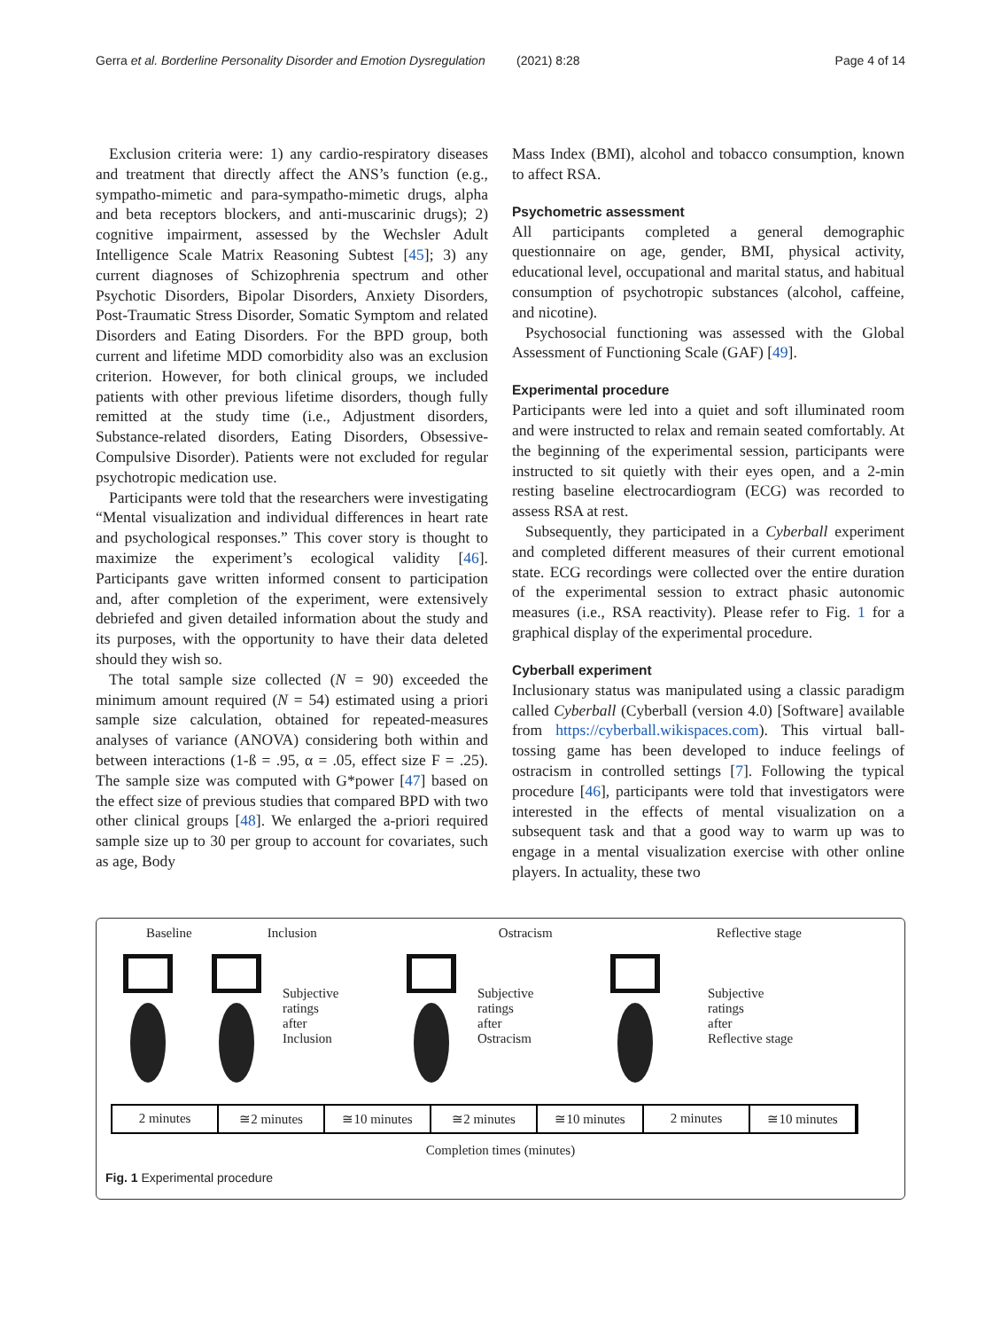Gerra et al. Borderline Personality Disorder and Emotion Dysregulation
(2021) 8:28 Page 4 of 14
Exclusion criteria were: 1) any cardio-respiratory diseases and treatment that directly affect the ANS’s function (e.g., sympatho-mimetic and para-sympatho-mimetic drugs, alpha and beta receptors blockers, and anti-muscarinic drugs); 2) cognitive impairment, assessed by the Wechsler Adult Intelligence Scale Matrix Reasoning Subtest [45]; 3) any current diagnoses of Schizophrenia spectrum and other Psychotic Disorders, Bipolar Disorders, Anxiety Disorders, Post-Traumatic Stress Disorder, Somatic Symptom and related Disorders and Eating Disorders. For the BPD group, both current and lifetime MDD comorbidity also was an exclusion criterion. However, for both clinical groups, we included patients with other previous lifetime disorders, though fully remitted at the study time (i.e., Adjustment disorders, Substance-related disorders, Eating Disorders, Obsessive-Compulsive Disorder). Patients were not excluded for regular psychotropic medication use.
Participants were told that the researchers were investigating “Mental visualization and individual differences in heart rate and psychological responses.” This cover story is thought to maximize the experiment’s ecological validity [46]. Participants gave written informed consent to participation and, after completion of the experiment, were extensively debriefed and given detailed information about the study and its purposes, with the opportunity to have their data deleted should they wish so.
The total sample size collected (N = 90) exceeded the minimum amount required (N = 54) estimated using a priori sample size calculation, obtained for repeated-measures analyses of variance (ANOVA) considering both within and between interactions (1-ß = .95, α = .05, effect size F = .25). The sample size was computed with G*power [47] based on the effect size of previous studies that compared BPD with two other clinical groups [48]. We enlarged the a-priori required sample size up to 30 per group to account for covariates, such as age, Body
Mass Index (BMI), alcohol and tobacco consumption, known to affect RSA.
Psychometric assessment
All participants completed a general demographic questionnaire on age, gender, BMI, physical activity, educational level, occupational and marital status, and habitual consumption of psychotropic substances (alcohol, caffeine, and nicotine).
Psychosocial functioning was assessed with the Global Assessment of Functioning Scale (GAF) [49].
Experimental procedure
Participants were led into a quiet and soft illuminated room and were instructed to relax and remain seated comfortably. At the beginning of the experimental session, participants were instructed to sit quietly with their eyes open, and a 2-min resting baseline electrocardiogram (ECG) was recorded to assess RSA at rest.
Subsequently, they participated in a Cyberball experiment and completed different measures of their current emotional state. ECG recordings were collected over the entire duration of the experimental session to extract phasic autonomic measures (i.e., RSA reactivity). Please refer to Fig. 1 for a graphical display of the experimental procedure.
Cyberball experiment
Inclusionary status was manipulated using a classic paradigm called Cyberball (Cyberball (version 4.0) [Software] available from https://cyberball.wikispaces.com). This virtual ball-tossing game has been developed to induce feelings of ostracism in controlled settings [7]. Following the typical procedure [46], participants were told that investigators were interested in the effects of mental visualization on a subsequent task and that a good way to warm up was to engage in a mental visualization exercise with other online players. In actuality, these two
Baseline Inclusion Ostracism Reflective stage
Subjective
ratings
after
Inclusion
Subjective
ratings
after
Ostracism
Subjective
ratings
after
Reflective stage
2 minutes ≅2 minutes ≅10 minutes ≅2 minutes ≅10 minutes 2 minutes ≅10 minutes
Completion times (minutes)
Fig. 1 Experimental procedure